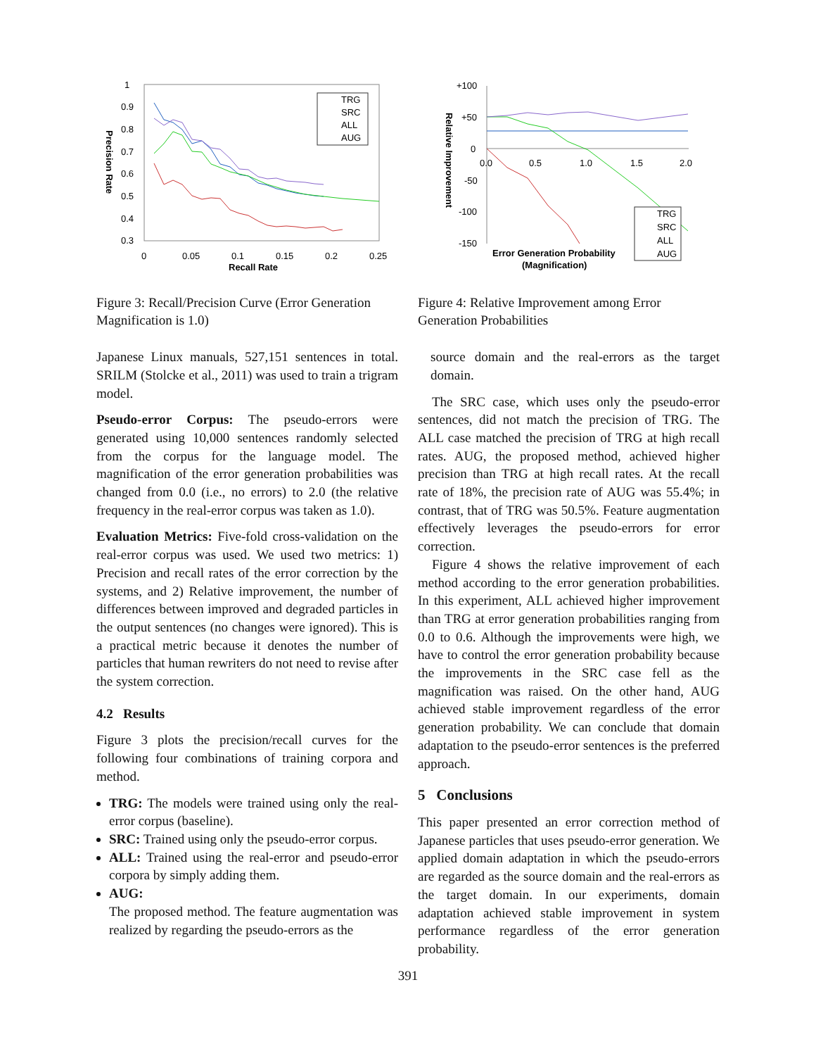1
0.9
0.8
0.7
0.6
0.5
0.4
0.3
0
0.05
0.1
0.15
0.2
0.25
Recall Rate
Precision Rate
TRG
SRC
ALL
AUG
Figure 3: Recall/Precision Curve (Error Generation Magnification is 1.0)
Japanese Linux manuals, 527,151 sentences in total. SRILM (Stolcke et al., 2011) was used to train a trigram model.
Pseudo-error Corpus: The pseudo-errors were generated using 10,000 sentences randomly selected from the corpus for the language model. The magnification of the error generation probabilities was changed from 0.0 (i.e., no errors) to 2.0 (the relative frequency in the real-error corpus was taken as 1.0).
Evaluation Metrics: Five-fold cross-validation on the real-error corpus was used. We used two metrics: 1) Precision and recall rates of the error correction by the systems, and 2) Relative improvement, the number of differences between improved and degraded particles in the output sentences (no changes were ignored). This is a practical metric because it denotes the number of particles that human rewriters do not need to revise after the system correction.
4.2 Results
Figure 3 plots the precision/recall curves for the following four combinations of training corpora and method.
TRG: The models were trained using only the real-error corpus (baseline).
SRC: Trained using only the pseudo-error corpus.
ALL: Trained using the real-error and pseudo-error corpora by simply adding them.
AUG:
The proposed method. The feature augmentation was realized by regarding the pseudo-errors as the
+100
+50
0
-50
-100
-150
0.0
0.5
1.0
1.5
2.0
Error Generation Probability
(Magnification)
Relative Improvement
TRG
SRC
ALL
AUG
Figure 4: Relative Improvement among Error Generation Probabilities
source domain and the real-errors as the target domain.
The SRC case, which uses only the pseudo-error sentences, did not match the precision of TRG. The ALL case matched the precision of TRG at high recall rates. AUG, the proposed method, achieved higher precision than TRG at high recall rates. At the recall rate of 18%, the precision rate of AUG was 55.4%; in contrast, that of TRG was 50.5%. Feature augmentation effectively leverages the pseudo-errors for error correction.
Figure 4 shows the relative improvement of each method according to the error generation probabilities. In this experiment, ALL achieved higher improvement than TRG at error generation probabilities ranging from 0.0 to 0.6. Although the improvements were high, we have to control the error generation probability because the improvements in the SRC case fell as the magnification was raised. On the other hand, AUG achieved stable improvement regardless of the error generation probability. We can conclude that domain adaptation to the pseudo-error sentences is the preferred approach.
5 Conclusions
This paper presented an error correction method of Japanese particles that uses pseudo-error generation. We applied domain adaptation in which the pseudo-errors are regarded as the source domain and the real-errors as the target domain. In our experiments, domain adaptation achieved stable improvement in system performance regardless of the error generation probability.
391